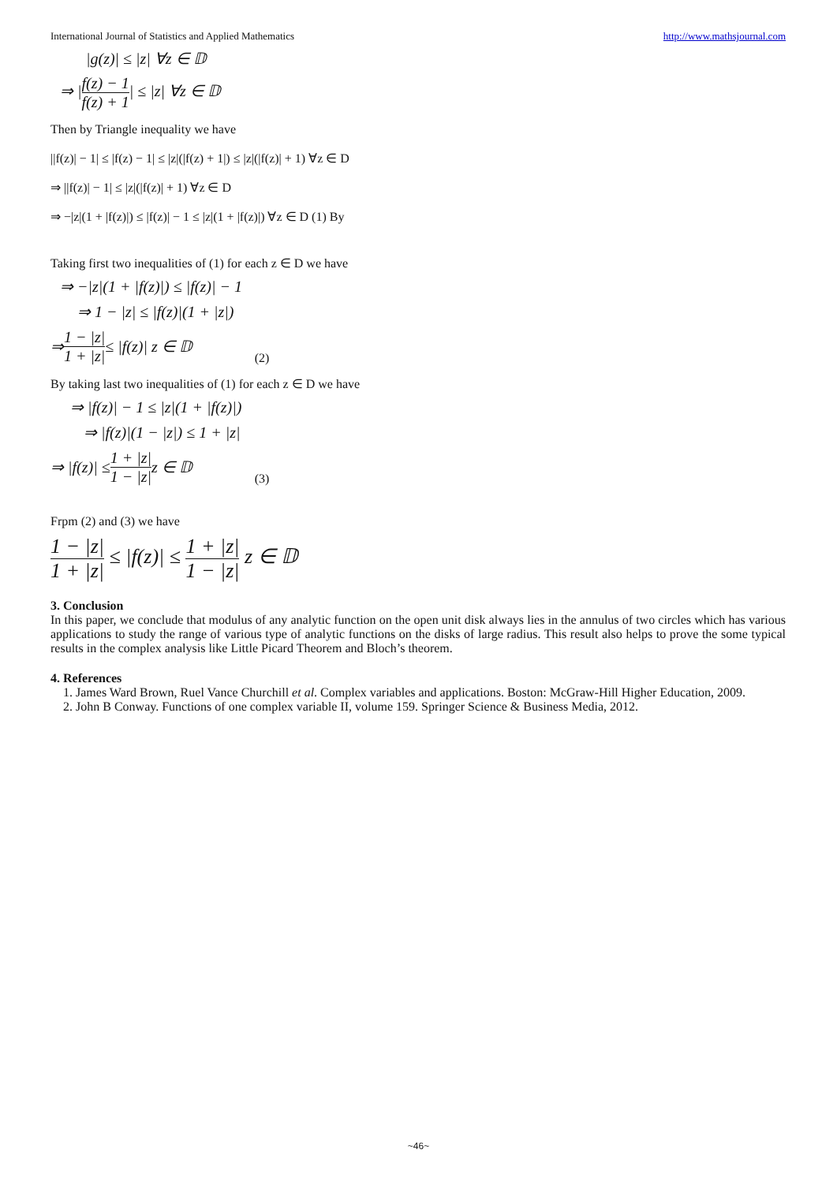International Journal of Statistics and Applied Mathematics http://www.mathsjournal.com
|g(z)| ≤ |z| ∀z ∈ 𝔻
⇒ |f(z) − 1 f(z) + 1| ≤ |z| ∀z ∈ 𝔻
Then by Triangle inequality we have
||f(z)| − 1| ≤ |f(z) − 1| ≤ |z|(|f(z) + 1|) ≤ |z|(|f(z)| + 1) ∀z ∈ D
⇒ ||f(z)| − 1| ≤ |z|(|f(z)| + 1) ∀z ∈ D
⇒ −|z|(1 + |f(z)|) ≤ |f(z)| − 1 ≤ |z|(1 + |f(z)|) ∀z ∈ D (1) By
Taking first two inequalities of (1) for each z ∈ D we have
⇒ −|z|(1 + |f(z)|) ≤ |f(z)| − 1
⇒ 1 − |z| ≤ |f(z)|(1 + |z|)
⇒ 1 − |z| 1 + |z| ≤ |f(z)| z ∈ 𝔻 (2)
By taking last two inequalities of (1) for each z ∈ D we have
⇒ |f(z)| − 1 ≤ |z|(1 + |f(z)|)
⇒ |f(z)|(1 − |z|) ≤ 1 + |z|
⇒ |f(z)| ≤ 1 + |z| 1 − |z| z ∈ 𝔻 (3)
Frpm (2) and (3) we have
1 − |z| 1 + |z| ≤ |f(z)| ≤ 1 + |z| 1 − |z| z ∈ 𝔻
3. Conclusion
In this paper, we conclude that modulus of any analytic function on the open unit disk always lies in the annulus of two circles which has various applications to study the range of various type of analytic functions on the disks of large radius. This result also helps to prove the some typical results in the complex analysis like Little Picard Theorem and Bloch’s theorem.
4. References
1. James Ward Brown, Ruel Vance Churchill et al. Complex variables and applications. Boston: McGraw-Hill Higher Education, 2009.
2. John B Conway. Functions of one complex variable II, volume 159. Springer Science & Business Media, 2012.
~46~